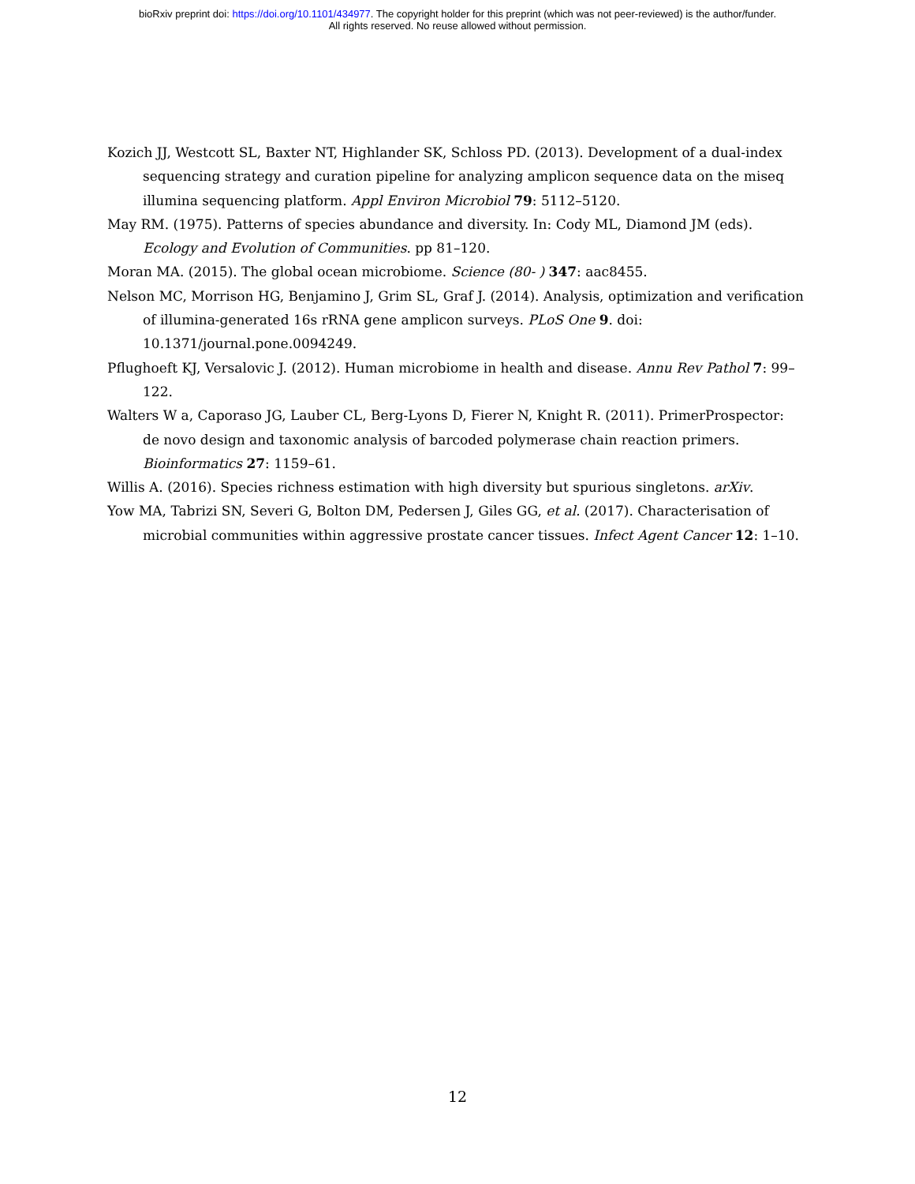bioRxiv preprint doi: https://doi.org/10.1101/434977. The copyright holder for this preprint (which was not peer-reviewed) is the author/funder.
All rights reserved. No reuse allowed without permission.
Kozich JJ, Westcott SL, Baxter NT, Highlander SK, Schloss PD. (2013). Development of a dual-index sequencing strategy and curation pipeline for analyzing amplicon sequence data on the miseq illumina sequencing platform. Appl Environ Microbiol 79: 5112–5120.
May RM. (1975). Patterns of species abundance and diversity. In: Cody ML, Diamond JM (eds). Ecology and Evolution of Communities. pp 81–120.
Moran MA. (2015). The global ocean microbiome. Science (80- ) 347: aac8455.
Nelson MC, Morrison HG, Benjamino J, Grim SL, Graf J. (2014). Analysis, optimization and verification of illumina-generated 16s rRNA gene amplicon surveys. PLoS One 9. doi: 10.1371/journal.pone.0094249.
Pflughoeft KJ, Versalovic J. (2012). Human microbiome in health and disease. Annu Rev Pathol 7: 99–122.
Walters W a, Caporaso JG, Lauber CL, Berg-Lyons D, Fierer N, Knight R. (2011). PrimerProspector: de novo design and taxonomic analysis of barcoded polymerase chain reaction primers. Bioinformatics 27: 1159–61.
Willis A. (2016). Species richness estimation with high diversity but spurious singletons. arXiv.
Yow MA, Tabrizi SN, Severi G, Bolton DM, Pedersen J, Giles GG, et al. (2017). Characterisation of microbial communities within aggressive prostate cancer tissues. Infect Agent Cancer 12: 1–10.
12